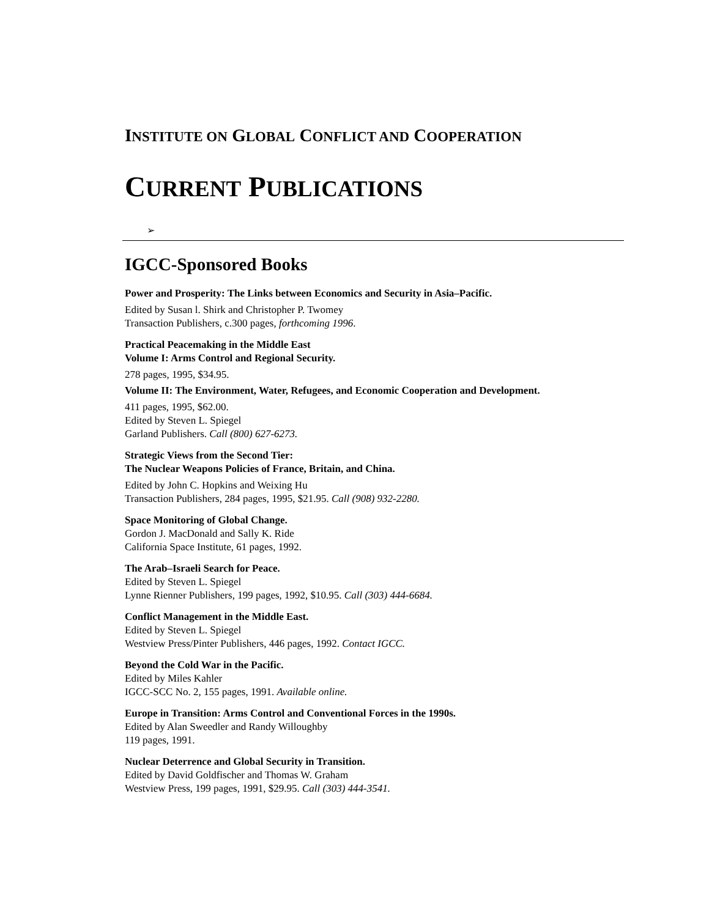INSTITUTE ON GLOBAL CONFLICT AND COOPERATION
CURRENT PUBLICATIONS
➢
IGCC-Sponsored Books
Power and Prosperity: The Links between Economics and Security in Asia–Pacific.
Edited by Susan l. Shirk and Christopher P. Twomey
Transaction Publishers, c.300 pages, forthcoming 1996.
Practical Peacemaking in the Middle East
Volume I: Arms Control and Regional Security.
278 pages, 1995, $34.95.
Volume II: The Environment, Water, Refugees, and Economic Cooperation and Development.
411 pages, 1995, $62.00.
Edited by Steven L. Spiegel
Garland Publishers. Call (800) 627-6273.
Strategic Views from the Second Tier:
The Nuclear Weapons Policies of France, Britain, and China.
Edited by John C. Hopkins and Weixing Hu
Transaction Publishers, 284 pages, 1995, $21.95. Call (908) 932-2280.
Space Monitoring of Global Change.
Gordon J. MacDonald and Sally K. Ride
California Space Institute, 61 pages, 1992.
The Arab–Israeli Search for Peace.
Edited by Steven L. Spiegel
Lynne Rienner Publishers, 199 pages, 1992, $10.95. Call (303) 444-6684.
Conflict Management in the Middle East.
Edited by Steven L. Spiegel
Westview Press/Pinter Publishers, 446 pages, 1992. Contact IGCC.
Beyond the Cold War in the Pacific.
Edited by Miles Kahler
IGCC-SCC No. 2, 155 pages, 1991. Available online.
Europe in Transition: Arms Control and Conventional Forces in the 1990s.
Edited by Alan Sweedler and Randy Willoughby
119 pages, 1991.
Nuclear Deterrence and Global Security in Transition.
Edited by David Goldfischer and Thomas W. Graham
Westview Press, 199 pages, 1991, $29.95. Call (303) 444-3541.